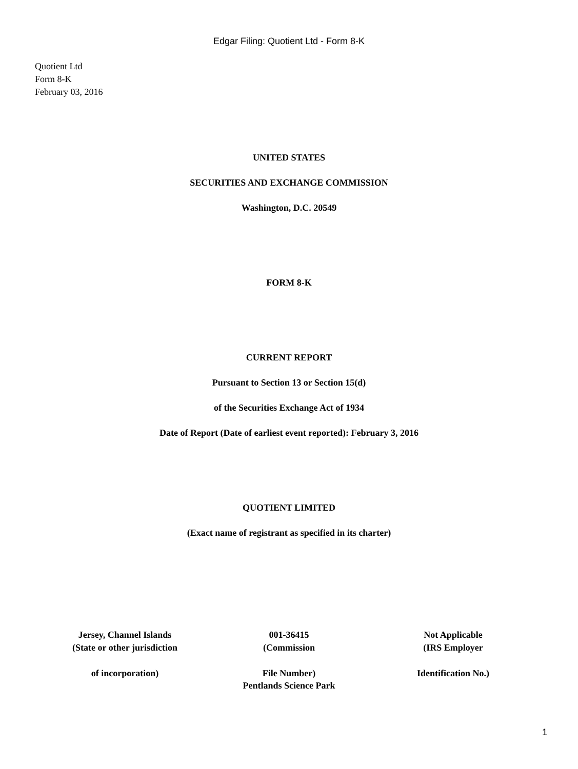Edgar Filing: Quotient Ltd - Form 8-K
Quotient Ltd
Form 8-K
February 03, 2016
UNITED STATES
SECURITIES AND EXCHANGE COMMISSION
Washington, D.C. 20549
FORM 8-K
CURRENT REPORT
Pursuant to Section 13 or Section 15(d)
of the Securities Exchange Act of 1934
Date of Report (Date of earliest event reported): February 3, 2016
QUOTIENT LIMITED
(Exact name of registrant as specified in its charter)
| Jersey, Channel Islands (State or other jurisdiction of incorporation) | 001-36415 (Commission File Number) | Not Applicable (IRS Employer Identification No.) |
Pentlands Science Park
1